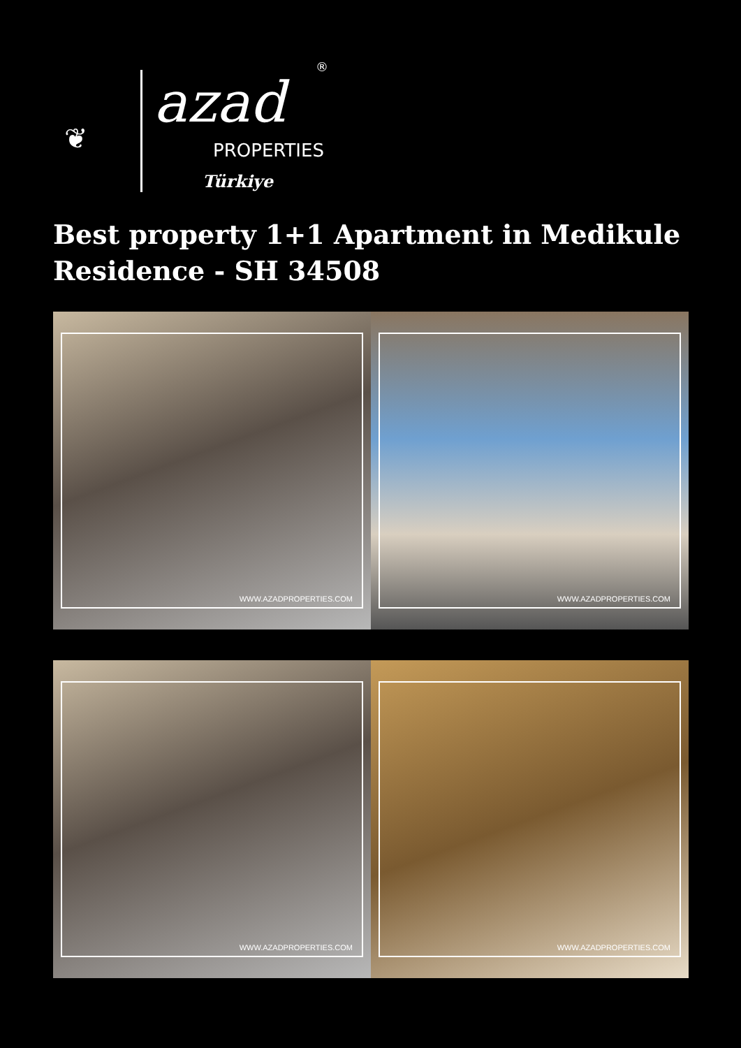❦
azad
®
PROPERTIES
Türkiye
Best property 1+1 Apartment in Medikule Residence - SH 34508
WWW.AZADPROPERTIES.COM
WWW.AZADPROPERTIES.COM
WWW.AZADPROPERTIES.COM
WWW.AZADPROPERTIES.COM